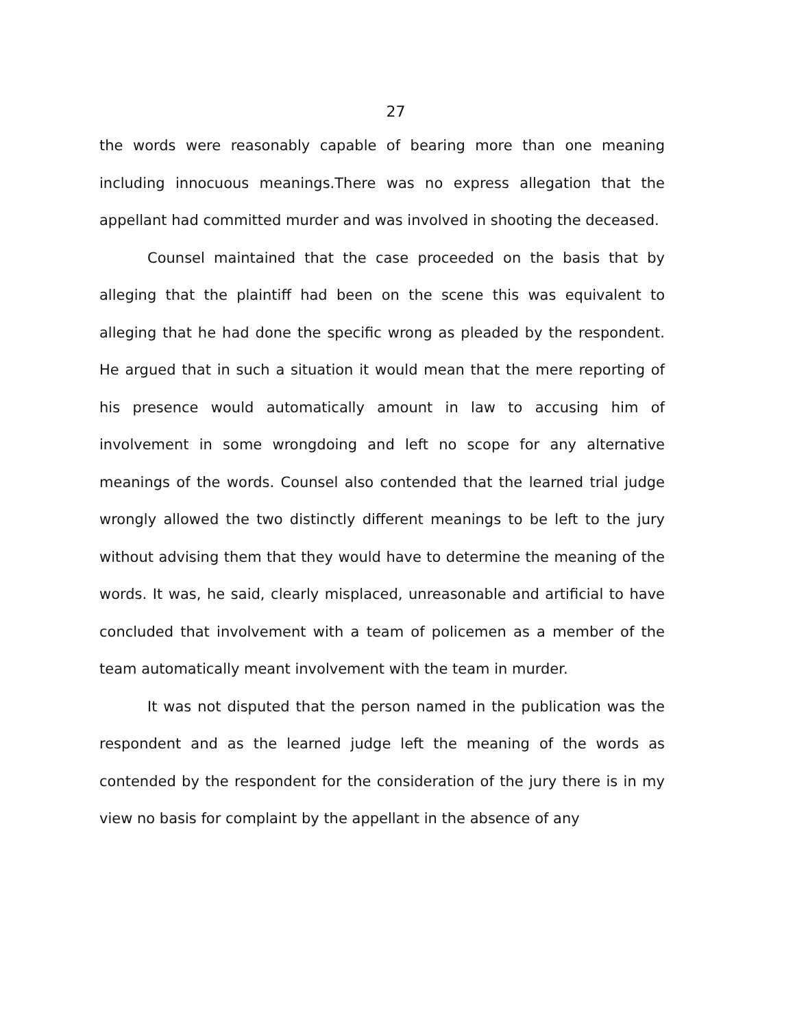27
the words were reasonably capable of bearing more than one meaning including innocuous meanings.There was no express allegation that the appellant had committed murder and was involved in shooting the deceased.
Counsel maintained that the case proceeded on the basis that by alleging that the plaintiff had been on the scene this was equivalent to alleging that he had done the specific wrong as pleaded by the respondent. He argued that in such a situation it would mean that the mere reporting of his presence would automatically amount in law to accusing him of involvement in some wrongdoing and left no scope for any alternative meanings of the words. Counsel also contended that the learned trial judge wrongly allowed the two distinctly different meanings to be left to the jury without advising them that they would have to determine the meaning of the words. It was, he said, clearly misplaced, unreasonable and artificial to have concluded that involvement with a team of policemen as a member of the team automatically meant involvement with the team in murder.
It was not disputed that the person named in the publication was the respondent and as the learned judge left the meaning of the words as contended by the respondent for the consideration of the jury there is in my view no basis for complaint by the appellant in the absence of any